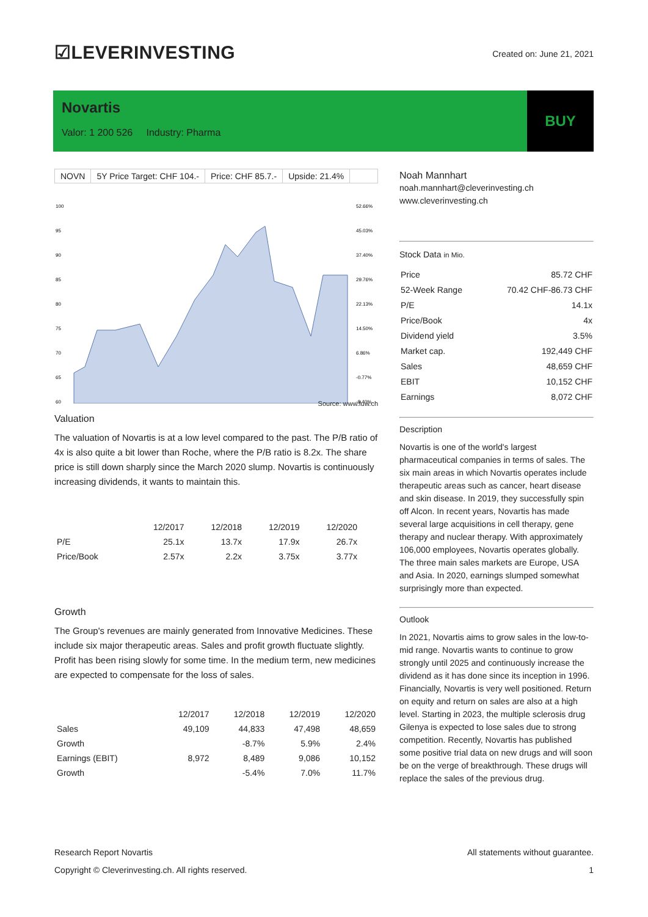☑LEVERINVESTING
Created on: June 21, 2021
Novartis
Valor: 1 200 526 Industry: Pharma
BUY
NOVN 5Y Price Target: CHF 104.- Price: CHF 85.7.- Upside: 21.4%
100
95
90
85
80
75
70
65
60
52.66%
45.03%
37.40%
29.76%
22.13%
14.50%
6.86%
-0.77%
-8.40%
Source: www.fuw.ch
Valuation
The valuation of Novartis is at a low level compared to the past. The P/B ratio of 4x is also quite a bit lower than Roche, where the P/B ratio is 8.2x. The share price is still down sharply since the March 2020 slump. Novartis is continuously increasing dividends, it wants to maintain this.
| | 12/2017 | 12/2018 | 12/2019 | 12/2020 |
| --- | --- | --- | --- | --- |
| P/E | 25.1x | 13.7x | 17.9x | 26.7x |
| Price/Book | 2.57x | 2.2x | 3.75x | 3.77x |
Growth
The Group's revenues are mainly generated from Innovative Medicines. These include six major therapeutic areas. Sales and profit growth fluctuate slightly. Profit has been rising slowly for some time. In the medium term, new medicines are expected to compensate for the loss of sales.
| | 12/2017 | 12/2018 | 12/2019 | 12/2020 |
| --- | --- | --- | --- | --- |
| Sales | 49,109 | 44,833 | 47,498 | 48,659 |
| Growth | | -8.7% | 5.9% | 2.4% |
| Earnings (EBIT) | 8,972 | 8,489 | 9,086 | 10,152 |
| Growth | | -5.4% | 7.0% | 11.7% |
Noah Mannhart
noah.mannhart@cleverinvesting.ch
www.cleverinvesting.ch
Stock Data in Mio.
| Price | 85.72 CHF |
| 52-Week Range | 70.42 CHF-86.73 CHF |
| P/E | 14.1x |
| Price/Book | 4x |
| Dividend yield | 3.5% |
| Market cap. | 192,449 CHF |
| Sales | 48,659 CHF |
| EBIT | 10,152 CHF |
| Earnings | 8,072 CHF |
Description
Novartis is one of the world's largest pharmaceutical companies in terms of sales. The six main areas in which Novartis operates include therapeutic areas such as cancer, heart disease and skin disease. In 2019, they successfully spin off Alcon. In recent years, Novartis has made several large acquisitions in cell therapy, gene therapy and nuclear therapy. With approximately 106,000 employees, Novartis operates globally. The three main sales markets are Europe, USA and Asia. In 2020, earnings slumped somewhat surprisingly more than expected.
Outlook
In 2021, Novartis aims to grow sales in the low-to-mid range. Novartis wants to continue to grow strongly until 2025 and continuously increase the dividend as it has done since its inception in 1996. Financially, Novartis is very well positioned. Return on equity and return on sales are also at a high level. Starting in 2023, the multiple sclerosis drug Gilenya is expected to lose sales due to strong competition. Recently, Novartis has published some positive trial data on new drugs and will soon be on the verge of breakthrough. These drugs will replace the sales of the previous drug.
Research Report Novartis All statements without guarantee.
Copyright © Cleverinvesting.ch. All rights reserved. 1